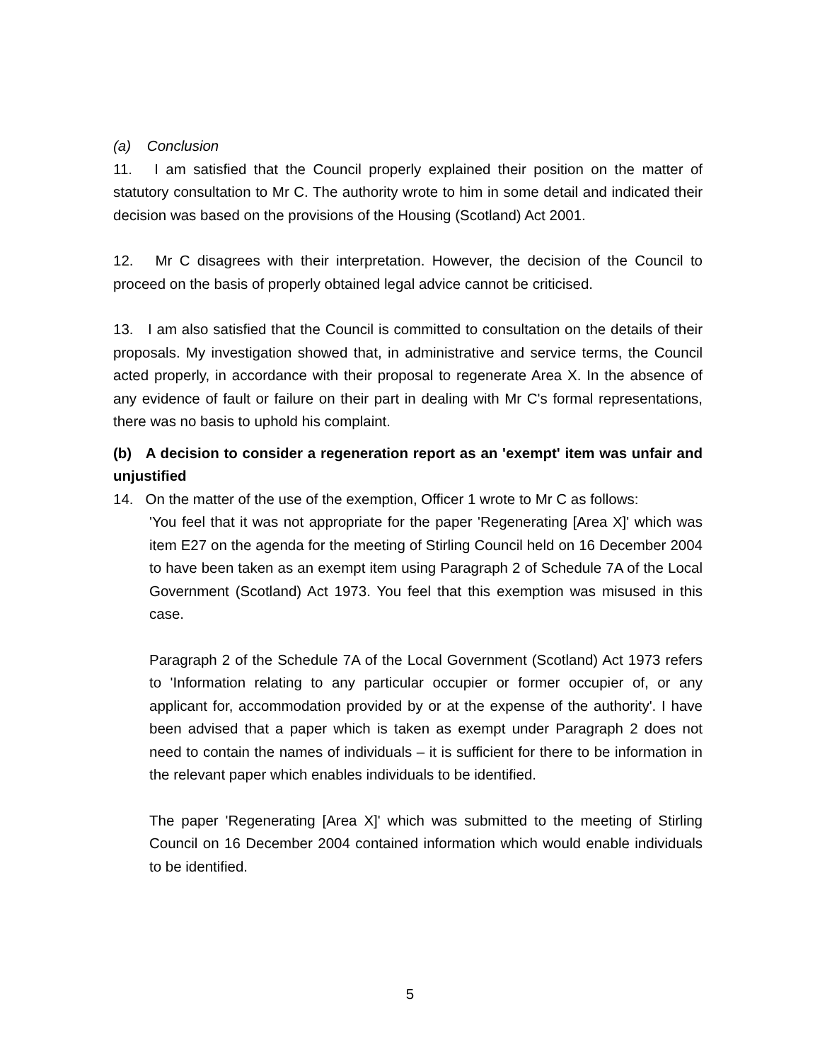(a) Conclusion
11. I am satisfied that the Council properly explained their position on the matter of statutory consultation to Mr C. The authority wrote to him in some detail and indicated their decision was based on the provisions of the Housing (Scotland) Act 2001.
12. Mr C disagrees with their interpretation. However, the decision of the Council to proceed on the basis of properly obtained legal advice cannot be criticised.
13. I am also satisfied that the Council is committed to consultation on the details of their proposals. My investigation showed that, in administrative and service terms, the Council acted properly, in accordance with their proposal to regenerate Area X. In the absence of any evidence of fault or failure on their part in dealing with Mr C's formal representations, there was no basis to uphold his complaint.
(b) A decision to consider a regeneration report as an 'exempt' item was unfair and unjustified
14. On the matter of the use of the exemption, Officer 1 wrote to Mr C as follows:
'You feel that it was not appropriate for the paper 'Regenerating [Area X]' which was item E27 on the agenda for the meeting of Stirling Council held on 16 December 2004 to have been taken as an exempt item using Paragraph 2 of Schedule 7A of the Local Government (Scotland) Act 1973. You feel that this exemption was misused in this case.
Paragraph 2 of the Schedule 7A of the Local Government (Scotland) Act 1973 refers to 'Information relating to any particular occupier or former occupier of, or any applicant for, accommodation provided by or at the expense of the authority'. I have been advised that a paper which is taken as exempt under Paragraph 2 does not need to contain the names of individuals – it is sufficient for there to be information in the relevant paper which enables individuals to be identified.
The paper 'Regenerating [Area X]' which was submitted to the meeting of Stirling Council on 16 December 2004 contained information which would enable individuals to be identified.
5